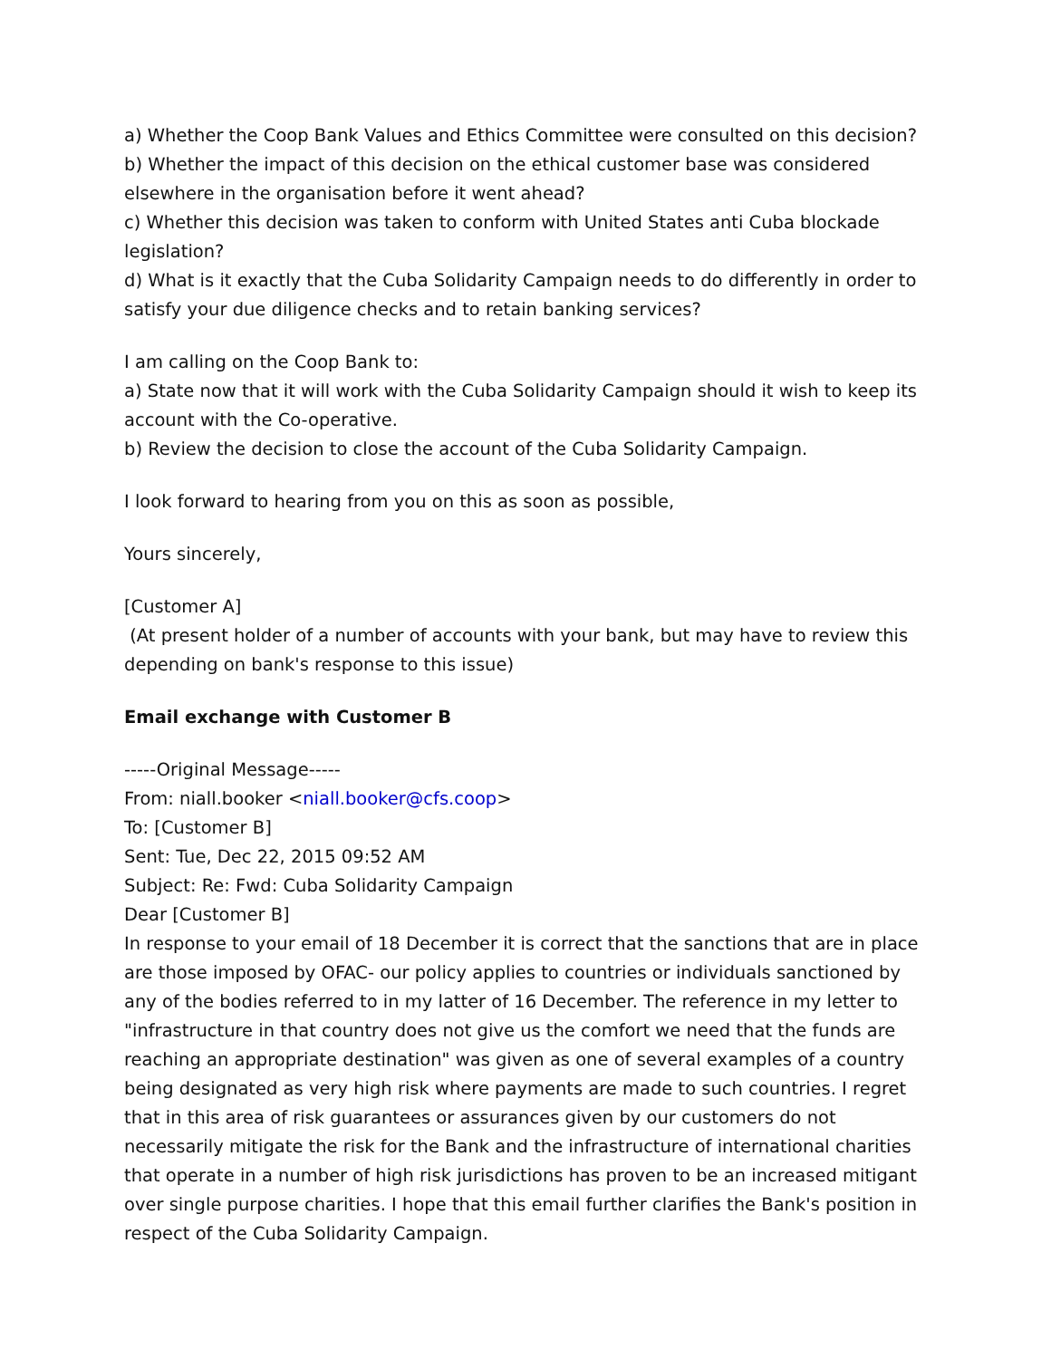a) Whether the Coop Bank Values and Ethics Committee were consulted on this decision?
b) Whether the impact of this decision on the ethical customer base was considered elsewhere in the organisation before it went ahead?
c) Whether this decision was taken to conform with United States anti Cuba blockade legislation?
d) What is it exactly that the Cuba Solidarity Campaign needs to do differently in order to satisfy your due diligence checks and to retain banking services?
I am calling on the Coop Bank to:
a) State now that it will work with the Cuba Solidarity Campaign should it wish to keep its account with the Co-operative.
b) Review the decision to close the account of the Cuba Solidarity Campaign.
I look forward to hearing from you on this as soon as possible,
Yours sincerely,
[Customer A]
(At present holder of a number of accounts with your bank, but may have to review this depending on bank's response to this issue)
Email exchange with Customer B
-----Original Message-----
From: niall.booker <niall.booker@cfs.coop>
To: [Customer B]
Sent: Tue, Dec 22, 2015 09:52 AM
Subject: Re: Fwd: Cuba Solidarity Campaign
Dear [Customer B]
In response to your email of 18 December it is correct that the sanctions that are in place are those imposed by OFAC- our policy applies to countries or individuals sanctioned by any of the bodies referred to in my latter of 16 December. The reference in my letter to "infrastructure in that country does not give us the comfort we need that the funds are reaching an appropriate destination" was given as one of several examples of a country being designated as very high risk where payments are made to such countries. I regret that in this area of risk guarantees or assurances given by our customers do not necessarily mitigate the risk for the Bank and the infrastructure of international charities that operate in a number of high risk jurisdictions has proven to be an increased mitigant over single purpose charities. I hope that this email further clarifies the Bank's position in respect of the Cuba Solidarity Campaign.